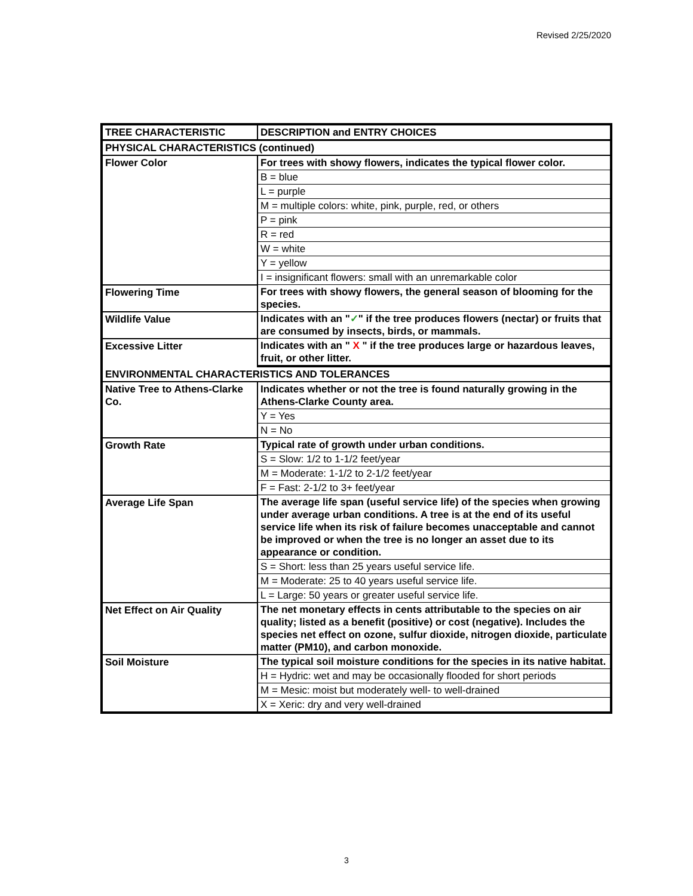Revised 2/25/2020
| TREE CHARACTERISTIC | DESCRIPTION and ENTRY CHOICES |
| PHYSICAL CHARACTERISTICS (continued) | |
| Flower Color | For trees with showy flowers, indicates the typical flower color. |
| | B = blue |
| | L = purple |
| | M = multiple colors: white, pink, purple, red, or others |
| | P = pink |
| | R = red |
| | W = white |
| | Y = yellow |
| | I = insignificant flowers: small with an unremarkable color |
| Flowering Time | For trees with showy flowers, the general season of blooming for the species. |
| Wildlife Value | Indicates with an " ✓ " if the tree produces flowers (nectar) or fruits that are consumed by insects, birds, or mammals. |
| Excessive Litter | Indicates with an " X " if the tree produces large or hazardous leaves, fruit, or other litter. |
| ENVIRONMENTAL CHARACTERISTICS AND TOLERANCES | |
| Native Tree to Athens-Clarke Co. | Indicates whether or not the tree is found naturally growing in the Athens-Clarke County area. |
| | Y = Yes |
| | N = No |
| Growth Rate | Typical rate of growth under urban conditions. |
| | S = Slow: 1/2 to 1-1/2 feet/year |
| | M = Moderate: 1-1/2 to 2-1/2 feet/year |
| | F = Fast: 2-1/2 to 3+ feet/year |
| Average Life Span | The average life span (useful service life) of the species when growing under average urban conditions. A tree is at the end of its useful service life when its risk of failure becomes unacceptable and cannot be improved or when the tree is no longer an asset due to its appearance or condition. |
| | S = Short: less than 25 years useful service life. |
| | M = Moderate: 25 to 40 years useful service life. |
| | L = Large: 50 years or greater useful service life. |
| Net Effect on Air Quality | The net monetary effects in cents attributable to the species on air quality; listed as a benefit (positive) or cost (negative). Includes the species net effect on ozone, sulfur dioxide, nitrogen dioxide, particulate matter (PM10), and carbon monoxide. |
| Soil Moisture | The typical soil moisture conditions for the species in its native habitat. |
| | H = Hydric: wet and may be occasionally flooded for short periods |
| | M = Mesic: moist but moderately well- to well-drained |
| | X = Xeric: dry and very well-drained |
3